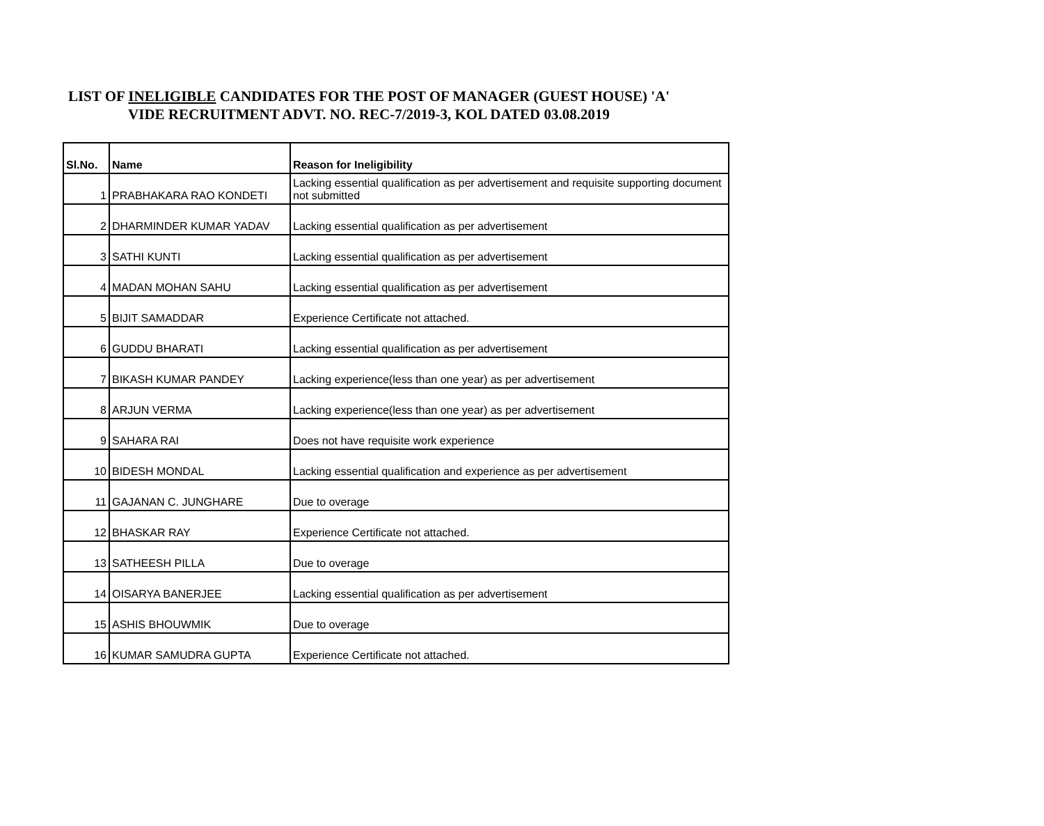LIST OF INELIGIBLE CANDIDATES FOR THE POST OF MANAGER (GUEST HOUSE) 'A'
VIDE RECRUITMENT ADVT. NO. REC-7/2019-3, KOL DATED 03.08.2019
| Sl.No. | Name | Reason for Ineligibility |
| --- | --- | --- |
| 1 | PRABHAKARA RAO KONDETI | Lacking essential qualification as per advertisement and requisite supporting document not submitted |
| 2 | DHARMINDER KUMAR YADAV | Lacking essential qualification as per advertisement |
| 3 | SATHI KUNTI | Lacking essential qualification as per advertisement |
| 4 | MADAN MOHAN SAHU | Lacking essential qualification as per advertisement |
| 5 | BIJIT SAMADDAR | Experience Certificate not attached. |
| 6 | GUDDU BHARATI | Lacking essential qualification as per advertisement |
| 7 | BIKASH KUMAR PANDEY | Lacking experience(less than one year) as per advertisement |
| 8 | ARJUN VERMA | Lacking experience(less than one year) as per advertisement |
| 9 | SAHARA RAI | Does not have requisite work experience |
| 10 | BIDESH MONDAL | Lacking essential qualification and experience as per advertisement |
| 11 | GAJANAN C. JUNGHARE | Due to overage |
| 12 | BHASKAR RAY | Experience Certificate not attached. |
| 13 | SATHEESH PILLA | Due to overage |
| 14 | OISARYA BANERJEE | Lacking essential qualification as per advertisement |
| 15 | ASHIS BHOUWMIK | Due to overage |
| 16 | KUMAR SAMUDRA GUPTA | Experience Certificate not attached. |